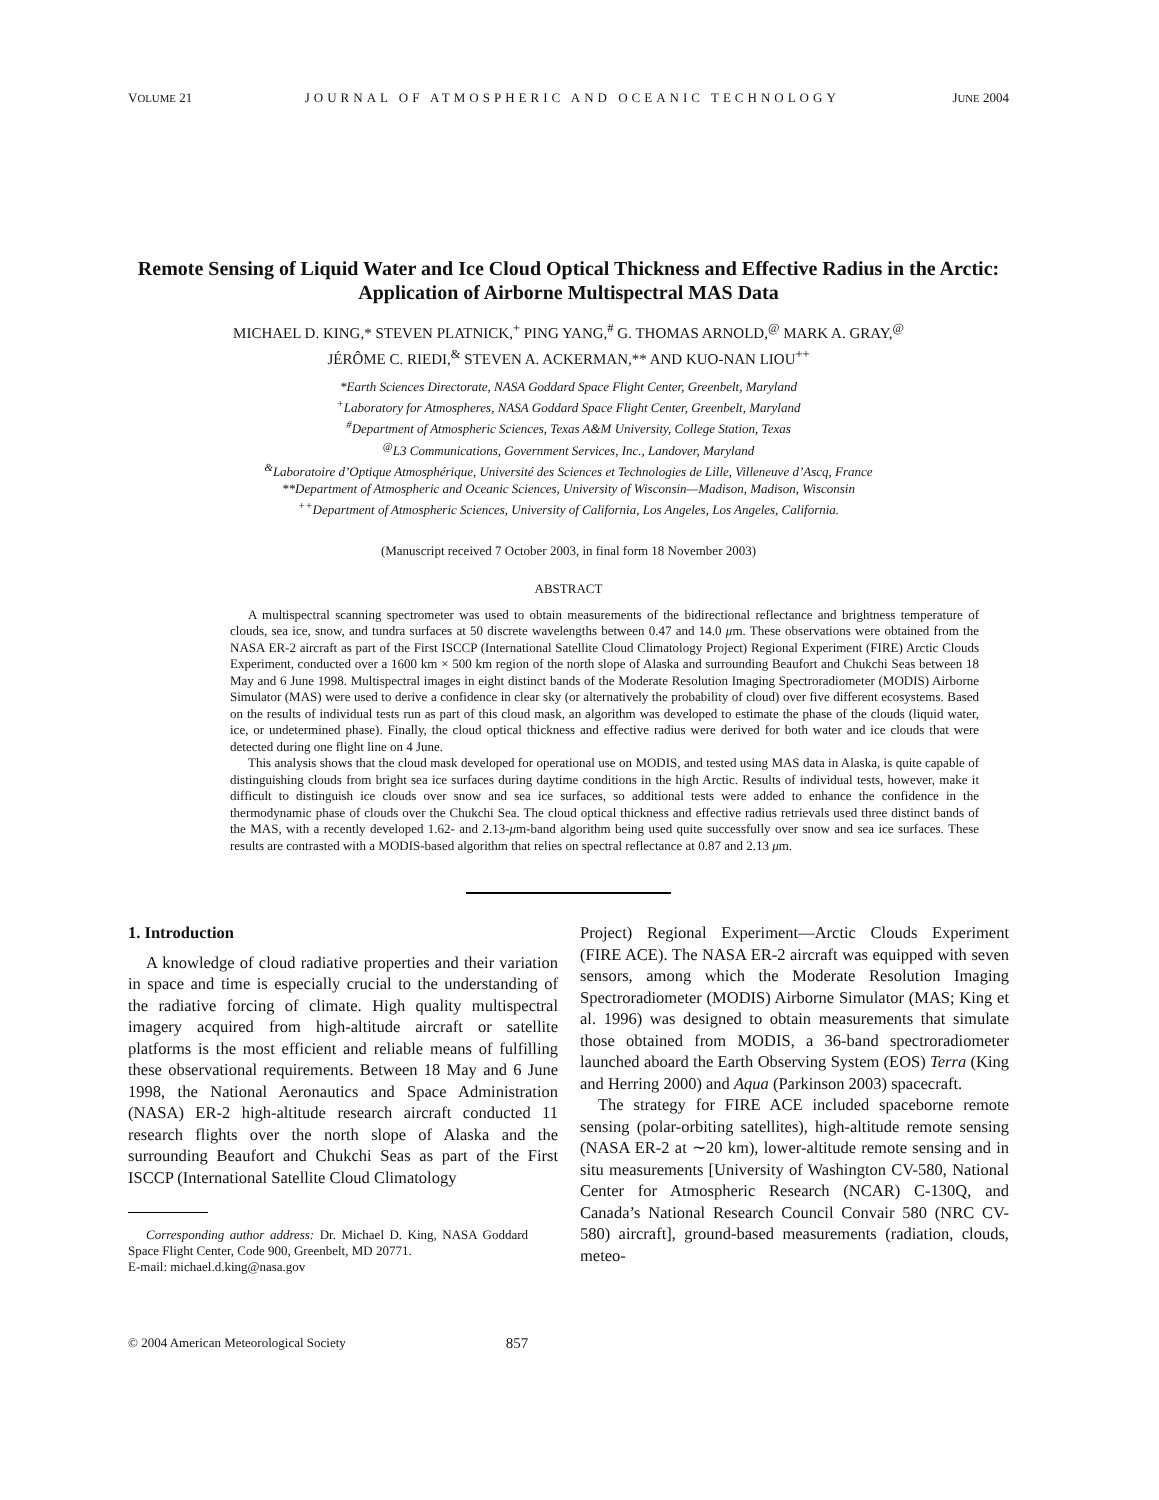VOLUME 21 JOURNAL OF ATMOSPHERIC AND OCEANIC TECHNOLOGY JUNE 2004
Remote Sensing of Liquid Water and Ice Cloud Optical Thickness and Effective Radius in the Arctic: Application of Airborne Multispectral MAS Data
MICHAEL D. KING,* STEVEN PLATNICK,<sup>+</sup> PING YANG,<sup>#</sup> G. THOMAS ARNOLD,<sup>@</sup> MARK A. GRAY,<sup>@</sup>
JÉRÔME C. RIEDI,<sup>&</sup> STEVEN A. ACKERMAN,** AND KUO-NAN LIOU<sup>++</sup>
*Earth Sciences Directorate, NASA Goddard Space Flight Center, Greenbelt, Maryland
<sup>+</sup>Laboratory for Atmospheres, NASA Goddard Space Flight Center, Greenbelt, Maryland
<sup>#</sup> Department of Atmospheric Sciences, Texas A&M University, College Station, Texas
<sup>@</sup>L3 Communications, Government Services, Inc., Landover, Maryland
<sup>&</sup>Laboratoire d’Optique Atmosphérique, Université des Sciences et Technologies de Lille, Villeneuve d’Ascq, France
**Department of Atmospheric and Oceanic Sciences, University of Wisconsin—Madison, Madison, Wisconsin
<sup>++</sup>Department of Atmospheric Sciences, University of California, Los Angeles, Los Angeles, California.
(Manuscript received 7 October 2003, in final form 18 November 2003)
ABSTRACT
A multispectral scanning spectrometer was used to obtain measurements of the bidirectional reflectance and brightness temperature of clouds, sea ice, snow, and tundra surfaces at 50 discrete wavelengths between 0.47 and 14.0 μm. These observations were obtained from the NASA ER-2 aircraft as part of the First ISCCP (International Satellite Cloud Climatology Project) Regional Experiment (FIRE) Arctic Clouds Experiment, conducted over a 1600 km × 500 km region of the north slope of Alaska and surrounding Beaufort and Chukchi Seas between 18 May and 6 June 1998. Multispectral images in eight distinct bands of the Moderate Resolution Imaging Spectroradiometer (MODIS) Airborne Simulator (MAS) were used to derive a confidence in clear sky (or alternatively the probability of cloud) over five different ecosystems. Based on the results of individual tests run as part of this cloud mask, an algorithm was developed to estimate the phase of the clouds (liquid water, ice, or undetermined phase). Finally, the cloud optical thickness and effective radius were derived for both water and ice clouds that were detected during one flight line on 4 June.
This analysis shows that the cloud mask developed for operational use on MODIS, and tested using MAS data in Alaska, is quite capable of distinguishing clouds from bright sea ice surfaces during daytime conditions in the high Arctic. Results of individual tests, however, make it difficult to distinguish ice clouds over snow and sea ice surfaces, so additional tests were added to enhance the confidence in the thermodynamic phase of clouds over the Chukchi Sea. The cloud optical thickness and effective radius retrievals used three distinct bands of the MAS, with a recently developed 1.62- and 2.13-μm-band algorithm being used quite successfully over snow and sea ice surfaces. These results are contrasted with a MODIS-based algorithm that relies on spectral reflectance at 0.87 and 2.13 μm.
1. Introduction
A knowledge of cloud radiative properties and their variation in space and time is especially crucial to the understanding of the radiative forcing of climate. High quality multispectral imagery acquired from high-altitude aircraft or satellite platforms is the most efficient and reliable means of fulfilling these observational requirements. Between 18 May and 6 June 1998, the National Aeronautics and Space Administration (NASA) ER-2 high-altitude research aircraft conducted 11 research flights over the north slope of Alaska and the surrounding Beaufort and Chukchi Seas as part of the First ISCCP (International Satellite Cloud Climatology
Corresponding author address: Dr. Michael D. King, NASA Goddard Space Flight Center, Code 900, Greenbelt, MD 20771.
E-mail: michael.d.king@nasa.gov
Project) Regional Experiment—Arctic Clouds Experiment (FIRE ACE). The NASA ER-2 aircraft was equipped with seven sensors, among which the Moderate Resolution Imaging Spectroradiometer (MODIS) Airborne Simulator (MAS; King et al. 1996) was designed to obtain measurements that simulate those obtained from MODIS, a 36-band spectroradiometer launched aboard the Earth Observing System (EOS) Terra (King and Herring 2000) and Aqua (Parkinson 2003) spacecraft.
The strategy for FIRE ACE included spaceborne remote sensing (polar-orbiting satellites), high-altitude remote sensing (NASA ER-2 at ∼20 km), lower-altitude remote sensing and in situ measurements [University of Washington CV-580, National Center for Atmospheric Research (NCAR) C-130Q, and Canada’s National Research Council Convair 580 (NRC CV-580) aircraft], ground-based measurements (radiation, clouds, meteo-
© 2004 American Meteorological Society 857